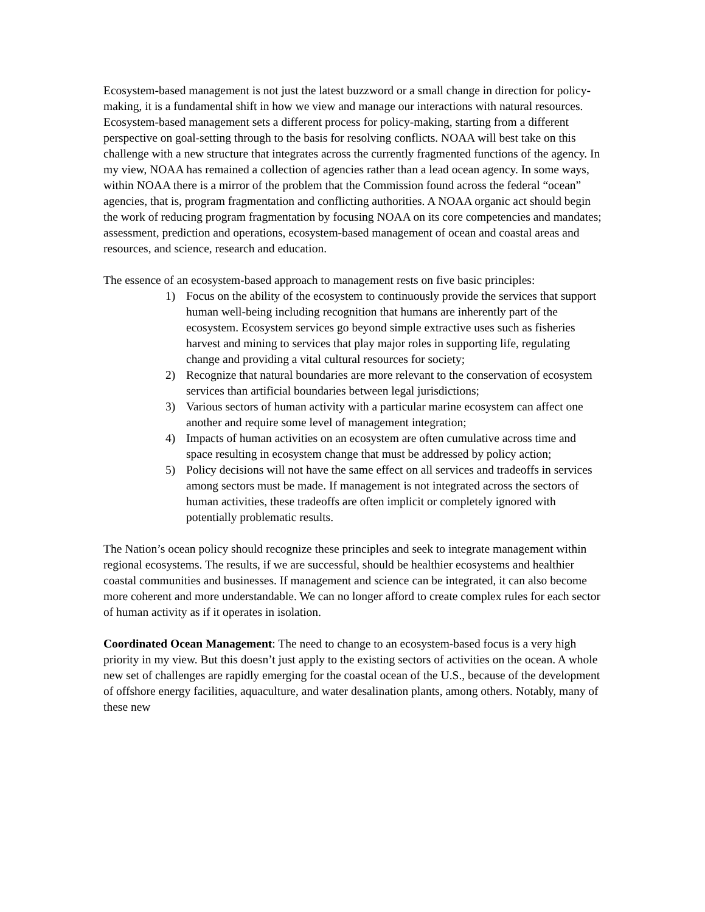Ecosystem-based management is not just the latest buzzword or a small change in direction for policy-making, it is a fundamental shift in how we view and manage our interactions with natural resources. Ecosystem-based management sets a different process for policy-making, starting from a different perspective on goal-setting through to the basis for resolving conflicts. NOAA will best take on this challenge with a new structure that integrates across the currently fragmented functions of the agency. In my view, NOAA has remained a collection of agencies rather than a lead ocean agency. In some ways, within NOAA there is a mirror of the problem that the Commission found across the federal “ocean” agencies, that is, program fragmentation and conflicting authorities. A NOAA organic act should begin the work of reducing program fragmentation by focusing NOAA on its core competencies and mandates; assessment, prediction and operations, ecosystem-based management of ocean and coastal areas and resources, and science, research and education.
The essence of an ecosystem-based approach to management rests on five basic principles:
1) Focus on the ability of the ecosystem to continuously provide the services that support human well-being including recognition that humans are inherently part of the ecosystem. Ecosystem services go beyond simple extractive uses such as fisheries harvest and mining to services that play major roles in supporting life, regulating change and providing a vital cultural resources for society;
2) Recognize that natural boundaries are more relevant to the conservation of ecosystem services than artificial boundaries between legal jurisdictions;
3) Various sectors of human activity with a particular marine ecosystem can affect one another and require some level of management integration;
4) Impacts of human activities on an ecosystem are often cumulative across time and space resulting in ecosystem change that must be addressed by policy action;
5) Policy decisions will not have the same effect on all services and tradeoffs in services among sectors must be made. If management is not integrated across the sectors of human activities, these tradeoffs are often implicit or completely ignored with potentially problematic results.
The Nation’s ocean policy should recognize these principles and seek to integrate management within regional ecosystems. The results, if we are successful, should be healthier ecosystems and healthier coastal communities and businesses. If management and science can be integrated, it can also become more coherent and more understandable. We can no longer afford to create complex rules for each sector of human activity as if it operates in isolation.
Coordinated Ocean Management: The need to change to an ecosystem-based focus is a very high priority in my view. But this doesn’t just apply to the existing sectors of activities on the ocean. A whole new set of challenges are rapidly emerging for the coastal ocean of the U.S., because of the development of offshore energy facilities, aquaculture, and water desalination plants, among others. Notably, many of these new